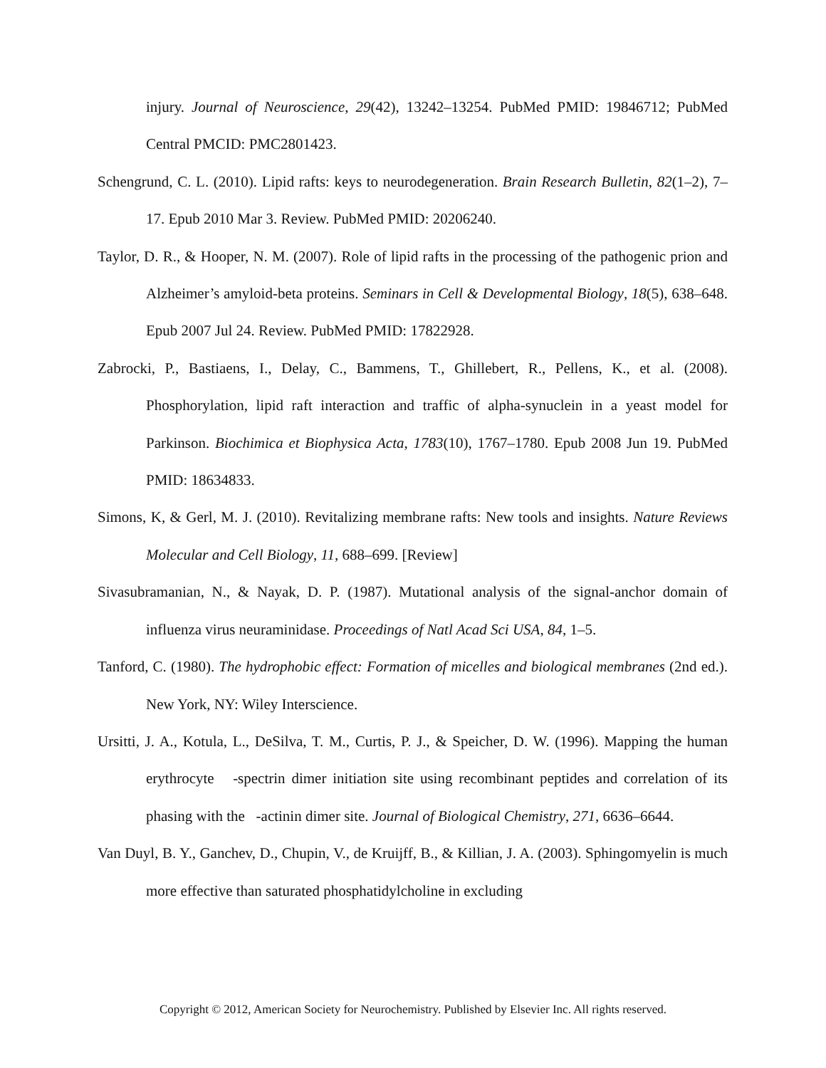injury. Journal of Neuroscience, 29(42), 13242–13254. PubMed PMID: 19846712; PubMed Central PMCID: PMC2801423.
Schengrund, C. L. (2010). Lipid rafts: keys to neurodegeneration. Brain Research Bulletin, 82(1–2), 7–17. Epub 2010 Mar 3. Review. PubMed PMID: 20206240.
Taylor, D. R., & Hooper, N. M. (2007). Role of lipid rafts in the processing of the pathogenic prion and Alzheimer’s amyloid-beta proteins. Seminars in Cell & Developmental Biology, 18(5), 638–648. Epub 2007 Jul 24. Review. PubMed PMID: 17822928.
Zabrocki, P., Bastiaens, I., Delay, C., Bammens, T., Ghillebert, R., Pellens, K., et al. (2008). Phosphorylation, lipid raft interaction and traffic of alpha-synuclein in a yeast model for Parkinson. Biochimica et Biophysica Acta, 1783(10), 1767–1780. Epub 2008 Jun 19. PubMed PMID: 18634833.
Simons, K, & Gerl, M. J. (2010). Revitalizing membrane rafts: New tools and insights. Nature Reviews Molecular and Cell Biology, 11, 688–699. [Review]
Sivasubramanian, N., & Nayak, D. P. (1987). Mutational analysis of the signal-anchor domain of influenza virus neuraminidase. Proceedings of Natl Acad Sci USA, 84, 1–5.
Tanford, C. (1980). The hydrophobic effect: Formation of micelles and biological membranes (2nd ed.). New York, NY: Wiley Interscience.
Ursitti, J. A., Kotula, L., DeSilva, T. M., Curtis, P. J., & Speicher, D. W. (1996). Mapping the human erythrocyte -spectrin dimer initiation site using recombinant peptides and correlation of its phasing with the -actinin dimer site. Journal of Biological Chemistry, 271, 6636–6644.
Van Duyl, B. Y., Ganchev, D., Chupin, V., de Kruijff, B., & Killian, J. A. (2003). Sphingomyelin is much more effective than saturated phosphatidylcholine in excluding
Copyright © 2012, American Society for Neurochemistry. Published by Elsevier Inc. All rights reserved.